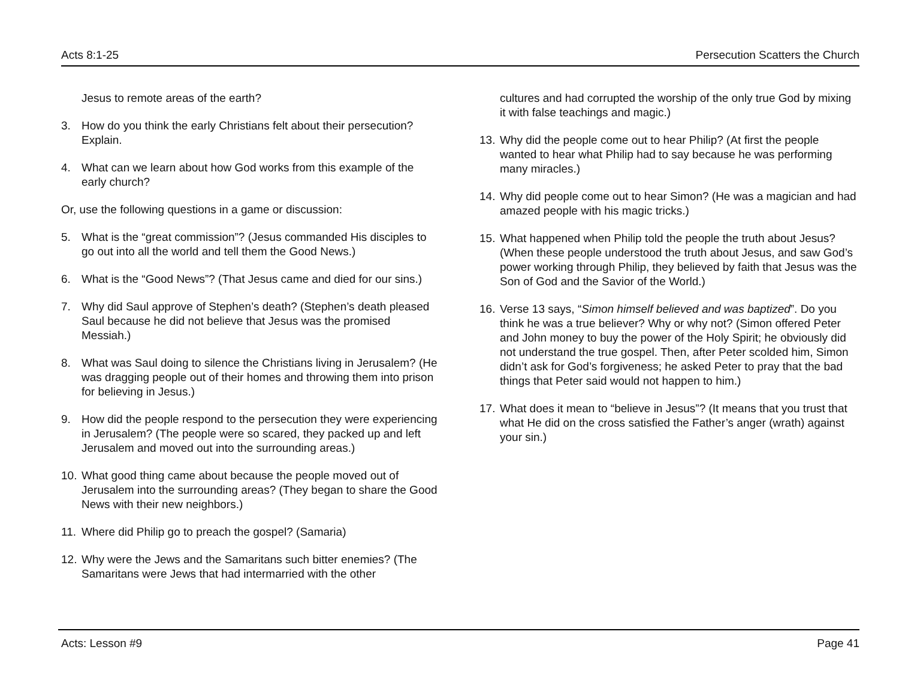Acts 8:1-25 Persecution Scatters the Church
Jesus to remote areas of the earth?
3. How do you think the early Christians felt about their persecution? Explain.
4. What can we learn about how God works from this example of the early church?
Or, use the following questions in a game or discussion:
5. What is the “great commission”? (Jesus commanded His disciples to go out into all the world and tell them the Good News.)
6. What is the “Good News”? (That Jesus came and died for our sins.)
7. Why did Saul approve of Stephen’s death? (Stephen’s death pleased Saul because he did not believe that Jesus was the promised Messiah.)
8. What was Saul doing to silence the Christians living in Jerusalem? (He was dragging people out of their homes and throwing them into prison for believing in Jesus.)
9. How did the people respond to the persecution they were experiencing in Jerusalem? (The people were so scared, they packed up and left Jerusalem and moved out into the surrounding areas.)
10. What good thing came about because the people moved out of Jerusalem into the surrounding areas? (They began to share the Good News with their new neighbors.)
11. Where did Philip go to preach the gospel? (Samaria)
12. Why were the Jews and the Samaritans such bitter enemies? (The Samaritans were Jews that had intermarried with the other
cultures and had corrupted the worship of the only true God by mixing it with false teachings and magic.)
13. Why did the people come out to hear Philip? (At first the people wanted to hear what Philip had to say because he was performing many miracles.)
14. Why did people come out to hear Simon? (He was a magician and had amazed people with his magic tricks.)
15. What happened when Philip told the people the truth about Jesus? (When these people understood the truth about Jesus, and saw God’s power working through Philip, they believed by faith that Jesus was the Son of God and the Savior of the World.)
16. Verse 13 says, “Simon himself believed and was baptized”. Do you think he was a true believer? Why or why not? (Simon offered Peter and John money to buy the power of the Holy Spirit; he obviously did not understand the true gospel. Then, after Peter scolded him, Simon didn’t ask for God’s forgiveness; he asked Peter to pray that the bad things that Peter said would not happen to him.)
17. What does it mean to “believe in Jesus”? (It means that you trust that what He did on the cross satisfied the Father’s anger (wrath) against your sin.)
Acts: Lesson #9 Page 41